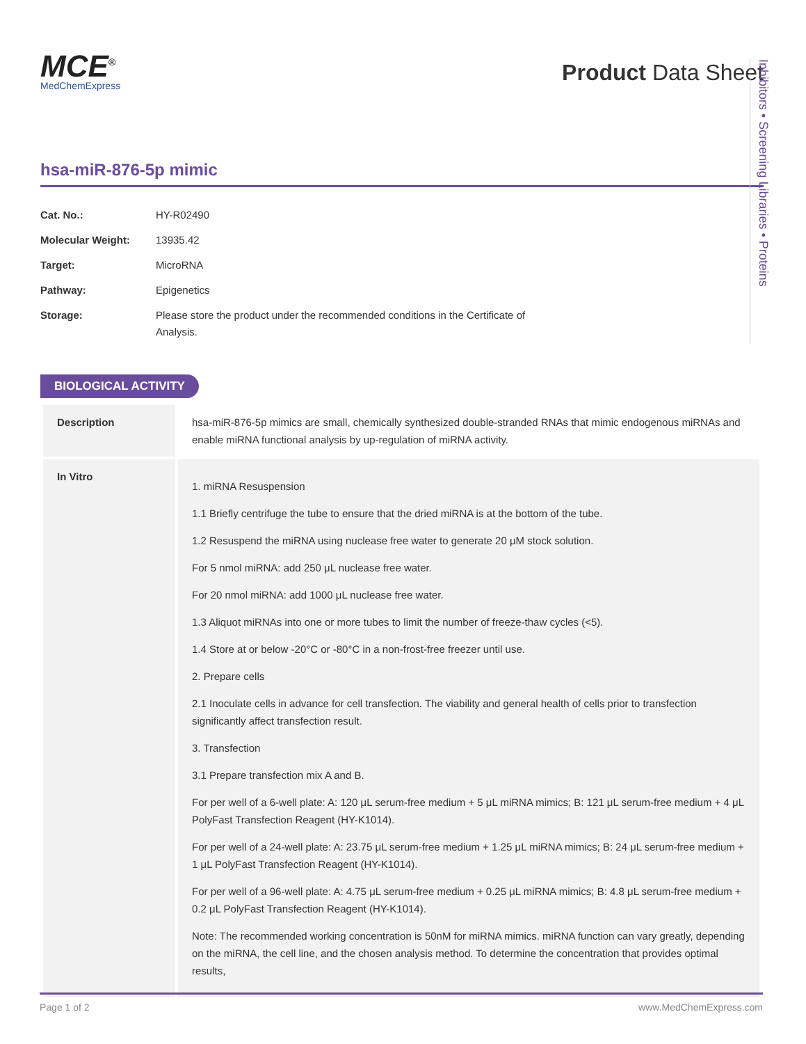MCE<sup>®</sup>
MedChemExpress
Product Data Sheet
hsa-miR-876-5p mimic
| Cat. No.: | HY-R02490 |
| Molecular Weight: | 13935.42 |
| Target: | MicroRNA |
| Pathway: | Epigenetics |
| Storage: | Please store the product under the recommended conditions in the Certificate of Analysis. |
Inhibitors • Screening Libraries • Proteins
BIOLOGICAL ACTIVITY
| Description | hsa-miR-876-5p mimics are small, chemically synthesized double-stranded RNAs that mimic endogenous miRNAs and enable miRNA functional analysis by up-regulation of miRNA activity. |
| In Vitro | 1. miRNA Resuspension 1.1 Briefly centrifuge the tube to ensure that the dried miRNA is at the bottom of the tube. 1.2 Resuspend the miRNA using nuclease free water to generate 20 μM stock solution. For 5 nmol miRNA: add 250 μL nuclease free water. For 20 nmol miRNA: add 1000 μL nuclease free water. 1.3 Aliquot miRNAs into one or more tubes to limit the number of freeze-thaw cycles (<5). 1.4 Store at or below -20°C or -80°C in a non-frost-free freezer until use. 2. Prepare cells 2.1 Inoculate cells in advance for cell transfection. The viability and general health of cells prior to transfection significantly affect transfection result. 3. Transfection 3.1 Prepare transfection mix A and B. For per well of a 6-well plate: A: 120 μL serum-free medium + 5 μL miRNA mimics; B: 121 μL serum-free medium + 4 μL PolyFast Transfection Reagent (HY-K1014). For per well of a 24-well plate: A: 23.75 μL serum-free medium + 1.25 μL miRNA mimics; B: 24 μL serum-free medium + 1 μL PolyFast Transfection Reagent (HY-K1014). For per well of a 96-well plate: A: 4.75 μL serum-free medium + 0.25 μL miRNA mimics; B: 4.8 μL serum-free medium + 0.2 μL PolyFast Transfection Reagent (HY-K1014). Note: The recommended working concentration is 50nM for miRNA mimics. miRNA function can vary greatly, depending on the miRNA, the cell line, and the chosen analysis method. To determine the concentration that provides optimal results, |
Page 1 of 2 www.MedChemExpress.com